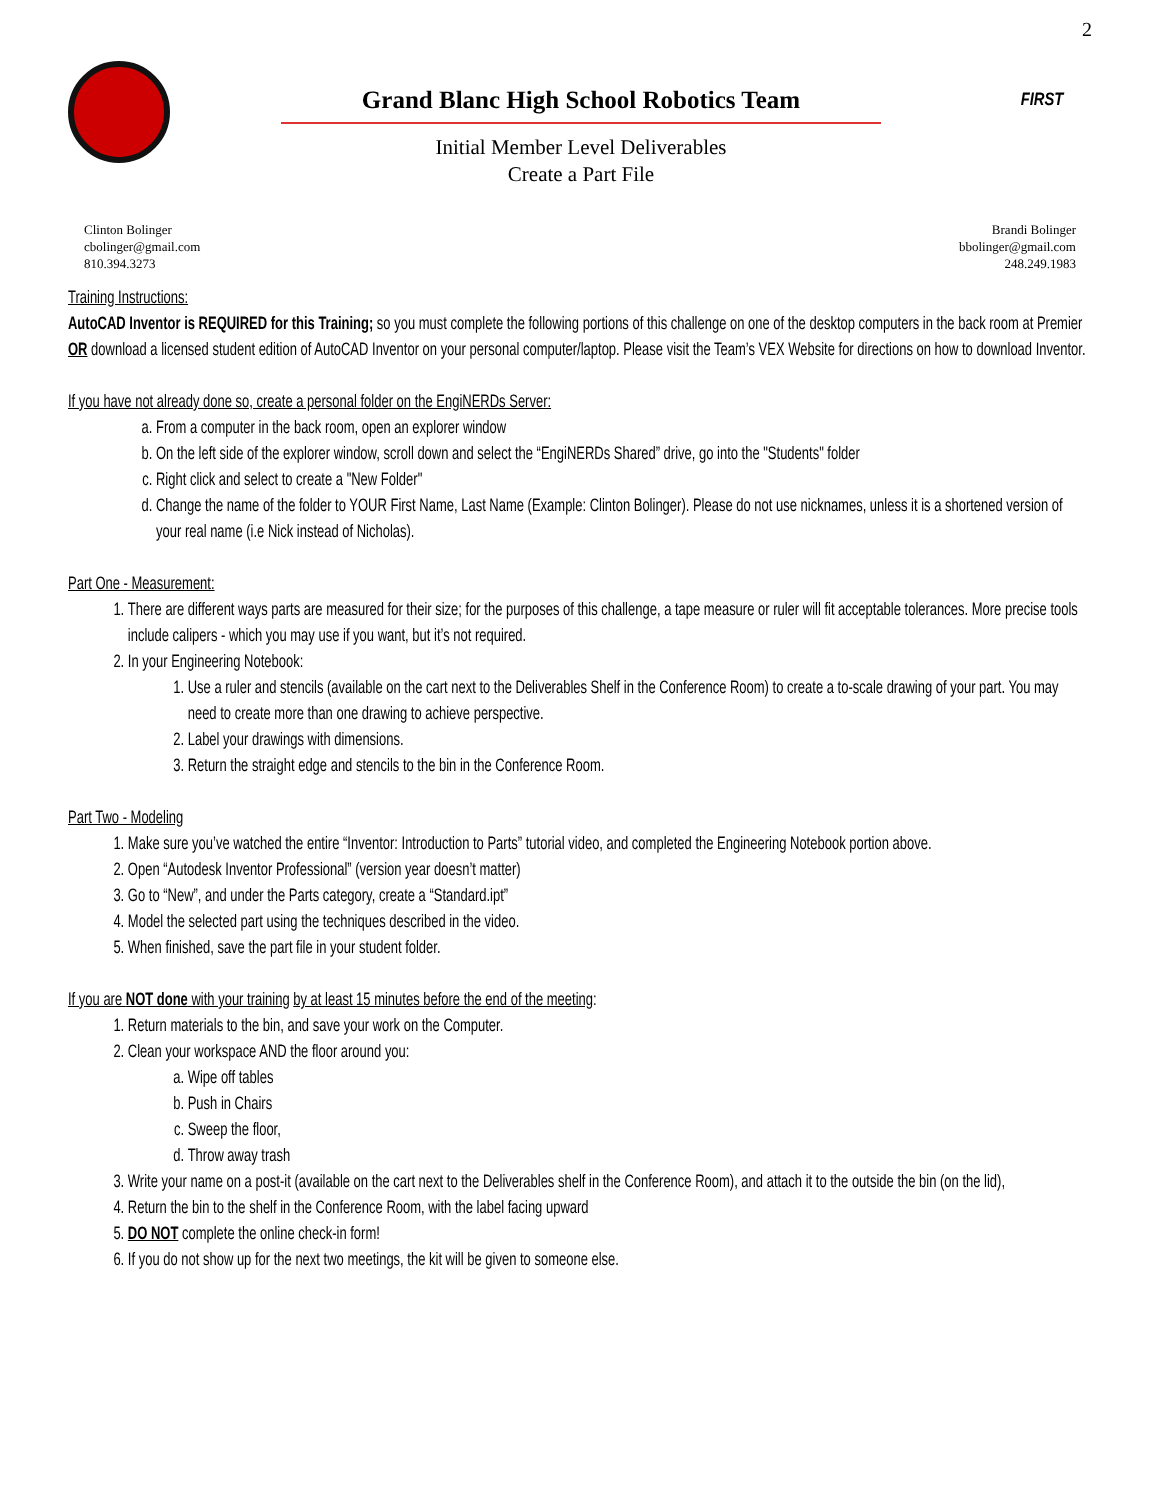2
Grand Blanc High School Robotics Team
Initial Member Level Deliverables
Create a Part File
FIRST
Clinton Bolinger
cbolinger@gmail.com
810.394.3273
Brandi Bolinger
bbolinger@gmail.com
248.249.1983
Training Instructions:
AutoCAD Inventor is REQUIRED for this Training; so you must complete the following portions of this challenge on one of the desktop computers in the back room at Premier OR download a licensed student edition of AutoCAD Inventor on your personal computer/laptop. Please visit the Team’s VEX Website for directions on how to download Inventor.
If you have not already done so, create a personal folder on the EngiNERDs Server:
a. From a computer in the back room, open an explorer window
b. On the left side of the explorer window, scroll down and select the “EngiNERDs Shared” drive, go into the "Students" folder
c. Right click and select to create a "New Folder"
d. Change the name of the folder to YOUR First Name, Last Name (Example: Clinton Bolinger). Please do not use nicknames, unless it is a shortened version of your real name (i.e Nick instead of Nicholas).
Part One - Measurement:
1. There are different ways parts are measured for their size; for the purposes of this challenge, a tape measure or ruler will fit acceptable tolerances. More precise tools include calipers - which you may use if you want, but it’s not required.
2. In your Engineering Notebook:
1. Use a ruler and stencils (available on the cart next to the Deliverables Shelf in the Conference Room) to create a to-scale drawing of your part. You may need to create more than one drawing to achieve perspective.
2. Label your drawings with dimensions.
3. Return the straight edge and stencils to the bin in the Conference Room.
Part Two - Modeling
1. Make sure you’ve watched the entire “Inventor: Introduction to Parts” tutorial video, and completed the Engineering Notebook portion above.
2. Open “Autodesk Inventor Professional” (version year doesn’t matter)
3. Go to “New”, and under the Parts category, create a “Standard.ipt”
4. Model the selected part using the techniques described in the video.
5. When finished, save the part file in your student folder.
If you are NOT done with your training by at least 15 minutes before the end of the meeting:
1. Return materials to the bin, and save your work on the Computer.
2. Clean your workspace AND the floor around you:
a. Wipe off tables
b. Push in Chairs
c. Sweep the floor,
d. Throw away trash
3. Write your name on a post-it (available on the cart next to the Deliverables shelf in the Conference Room), and attach it to the outside the bin (on the lid),
4. Return the bin to the shelf in the Conference Room, with the label facing upward
5. DO NOT complete the online check-in form!
6. If you do not show up for the next two meetings, the kit will be given to someone else.